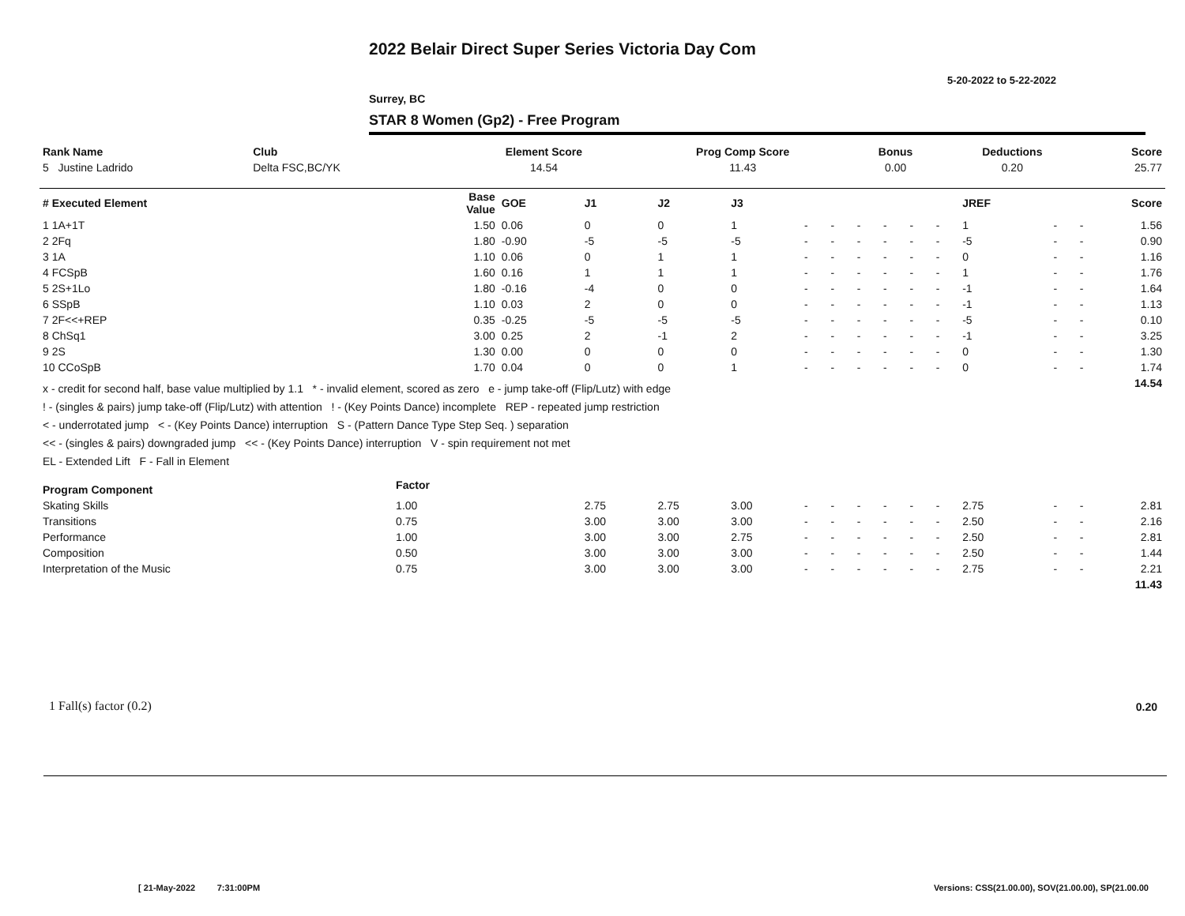2022 Belair Direct Super Series Victoria Day Com
5-20-2022 to 5-22-2022
Surrey, BC
STAR 8 Women (Gp2) - Free Program
| Rank Name | Club | Element Score | Prog Comp Score | Bonus | Deductions | Score |
| --- | --- | --- | --- | --- | --- | --- |
| 5 Justine Ladrido | Delta FSC,BC/YK | 14.54 | 11.43 | 0.00 | 0.20 | 25.77 |
| # Executed Element | Base Value | GOE | J1 | J2 | J3 | | | | | | | JREF | | | Score |
| --- | --- | --- | --- | --- | --- | --- | --- | --- | --- | --- | --- | --- | --- | --- | --- |
| 1 1A+1T | 1.50 | 0.06 | 0 | 0 | 1 | - | - | - | - | - | - | 1 | - | - | 1.56 |
| 2 2Fq | 1.80 | -0.90 | -5 | -5 | -5 | - | - | - | - | - | - | -5 | - | - | 0.90 |
| 3 1A | 1.10 | 0.06 | 0 | 1 | 1 | - | - | - | - | - | - | 0 | - | - | 1.16 |
| 4 FCSpB | 1.60 | 0.16 | 1 | 1 | 1 | - | - | - | - | - | - | 1 | - | - | 1.76 |
| 5 2S+1Lo | 1.80 | -0.16 | -4 | 0 | 0 | - | - | - | - | - | - | -1 | - | - | 1.64 |
| 6 SSpB | 1.10 | 0.03 | 2 | 0 | 0 | - | - | - | - | - | - | -1 | - | - | 1.13 |
| 7 2F<<+REP | 0.35 | -0.25 | -5 | -5 | -5 | - | - | - | - | - | - | -5 | - | - | 0.10 |
| 8 ChSq1 | 3.00 | 0.25 | 2 | -1 | 2 | - | - | - | - | - | - | -1 | - | - | 3.25 |
| 9 2S | 1.30 | 0.00 | 0 | 0 | 0 | - | - | - | - | - | - | 0 | - | - | 1.30 |
| 10 CCoSpB | 1.70 | 0.04 | 0 | 0 | 1 | - | - | - | - | - | - | 0 | - | - | 1.74 |
| x - credit for second half, base value multiplied by 1.1 * - invalid element, scored as zero e - jump take-off (Flip/Lutz) with edge ! - (singles & pairs) jump take-off (Flip/Lutz) with attention ! - (Key Points Dance) incomplete REP - repeated jump restriction < - underrotated jump < - (Key Points Dance) interruption S - (Pattern Dance Type Step Seq. ) separation << - (singles & pairs) downgraded jump << - (Key Points Dance) interruption V - spin requirement not met EL - Extended Lift F - Fall in Element | | | | | | | | | | | | | | | 14.54 |
| Program Component | Factor | | | | | | | | | | | | | | |
| Skating Skills | 1.00 | | 2.75 | 2.75 | 3.00 | - | - | - | - | - | - | 2.75 | - | - | 2.81 |
| Transitions | 0.75 | | 3.00 | 3.00 | 3.00 | - | - | - | - | - | - | 2.50 | - | - | 2.16 |
| Performance | 1.00 | | 3.00 | 3.00 | 2.75 | - | - | - | - | - | - | 2.50 | - | - | 2.81 |
| Composition | 0.50 | | 3.00 | 3.00 | 3.00 | - | - | - | - | - | - | 2.50 | - | - | 1.44 |
| Interpretation of the Music | 0.75 | | 3.00 | 3.00 | 3.00 | - | - | - | - | - | - | 2.75 | - | - | 2.21 |
| | | | | | | | | | | | | | | | 11.43 |
1 Fall(s) factor (0.2) 0.20
[ 21-May-2022 7:31:00PM
Versions: CSS(21.00.00), SOV(21.00.00), SP(21.00.00